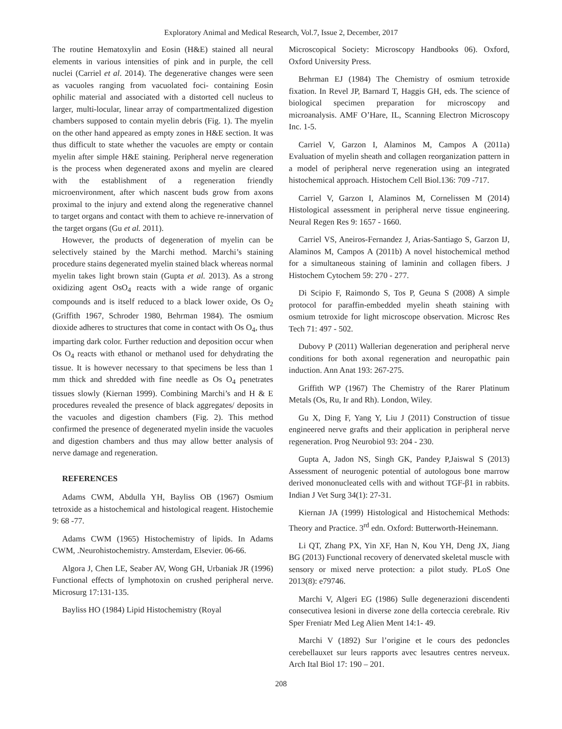Exploratory Animal and Medical Research, Vol.7, Issue 2, December, 2017
The routine Hematoxylin and Eosin (H&E) stained all neural elements in various intensities of pink and in purple, the cell nuclei (Carriel et al. 2014). The degenerative changes were seen as vacuoles ranging from vacuolated foci- containing Eosin ophilic material and associated with a distorted cell nucleus to larger, multi-locular, linear array of compartmentalized digestion chambers supposed to contain myelin debris (Fig. 1). The myelin on the other hand appeared as empty zones in H&E section. It was thus difficult to state whether the vacuoles are empty or contain myelin after simple H&E staining. Peripheral nerve regeneration is the process when degenerated axons and myelin are cleared with the establishment of a regeneration friendly microenvironment, after which nascent buds grow from axons proximal to the injury and extend along the regenerative channel to target organs and contact with them to achieve re-innervation of the target organs (Gu et al. 2011).
However, the products of degeneration of myelin can be selectively stained by the Marchi method. Marchi’s staining procedure stains degenerated myelin stained black whereas normal myelin takes light brown stain (Gupta et al. 2013). As a strong oxidizing agent OsO<sub>4</sub> reacts with a wide range of organic compounds and is itself reduced to a black lower oxide, Os O<sub>2</sub> (Griffith 1967, Schroder 1980, Behrman 1984). The osmium dioxide adheres to structures that come in contact with Os O<sub>4</sub>, thus imparting dark color. Further reduction and deposition occur when Os O<sub>4</sub> reacts with ethanol or methanol used for dehydrating the tissue. It is however necessary to that specimens be less than 1 mm thick and shredded with fine needle as Os O<sub>4</sub> penetrates tissues slowly (Kiernan 1999). Combining Marchi’s and H & E procedures revealed the presence of black aggregates/ deposits in the vacuoles and digestion chambers (Fig. 2). This method confirmed the presence of degenerated myelin inside the vacuoles and digestion chambers and thus may allow better analysis of nerve damage and regeneration.
REFERENCES
Adams CWM, Abdulla YH, Bayliss OB (1967) Osmium tetroxide as a histochemical and histological reagent. Histochemie 9: 68 -77.
Adams CWM (1965) Histochemistry of lipids. In Adams CWM, .Neurohistochemistry. Amsterdam, Elsevier. 06-66.
Algora J, Chen LE, Seaber AV, Wong GH, Urbaniak JR (1996) Functional effects of lymphotoxin on crushed peripheral nerve. Microsurg 17:131-135.
Bayliss HO (1984) Lipid Histochemistry (Royal
Microscopical Society: Microscopy Handbooks 06). Oxford, Oxford University Press.
Behrman EJ (1984) The Chemistry of osmium tetroxide fixation. In Revel JP, Barnard T, Haggis GH, eds. The science of biological specimen preparation for microscopy and microanalysis. AMF O’Hare, IL, Scanning Electron Microscopy Inc. 1-5.
Carriel V, Garzon I, Alaminos M, Campos A (2011a) Evaluation of myelin sheath and collagen reorganization pattern in a model of peripheral nerve regeneration using an integrated histochemical approach. Histochem Cell Biol.136: 709 -717.
Carriel V, Garzon I, Alaminos M, Cornelissen M (2014) Histological assessment in peripheral nerve tissue engineering. Neural Regen Res 9: 1657 - 1660.
Carriel VS, Aneiros-Fernandez J, Arias-Santiago S, Garzon IJ, Alaminos M, Campos A (2011b) A novel histochemical method for a simultaneous staining of laminin and collagen fibers. J Histochem Cytochem 59: 270 - 277.
Di Scipio F, Raimondo S, Tos P, Geuna S (2008) A simple protocol for paraffin-embedded myelin sheath staining with osmium tetroxide for light microscope observation. Microsc Res Tech 71: 497 - 502.
Dubovy P (2011) Wallerian degeneration and peripheral nerve conditions for both axonal regeneration and neuropathic pain induction. Ann Anat 193: 267-275.
Griffith WP (1967) The Chemistry of the Rarer Platinum Metals (Os, Ru, Ir and Rh). London, Wiley.
Gu X, Ding F, Yang Y, Liu J (2011) Construction of tissue engineered nerve grafts and their application in peripheral nerve regeneration. Prog Neurobiol 93: 204 - 230.
Gupta A, Jadon NS, Singh GK, Pandey P,Jaiswal S (2013) Assessment of neurogenic potential of autologous bone marrow derived mononucleated cells with and without TGF-β1 in rabbits. Indian J Vet Surg 34(1): 27-31.
Kiernan JA (1999) Histological and Histochemical Methods: Theory and Practice. 3<sup>rd</sup> edn. Oxford: Butterworth-Heinemann.
Li QT, Zhang PX, Yin XF, Han N, Kou YH, Deng JX, Jiang BG (2013) Functional recovery of denervated skeletal muscle with sensory or mixed nerve protection: a pilot study. PLoS One 2013(8): e79746.
Marchi V, Algeri EG (1986) Sulle degenerazioni discendenti consecutivea lesioni in diverse zone della corteccia cerebrale. Riv Sper Freniatr Med Leg Alien Ment 14:1- 49.
Marchi V (1892) Sur l’origine et le cours des pedoncles cerebellauxet sur leurs rapports avec lesautres centres nerveux. Arch Ital Biol 17: 190 – 201.
208